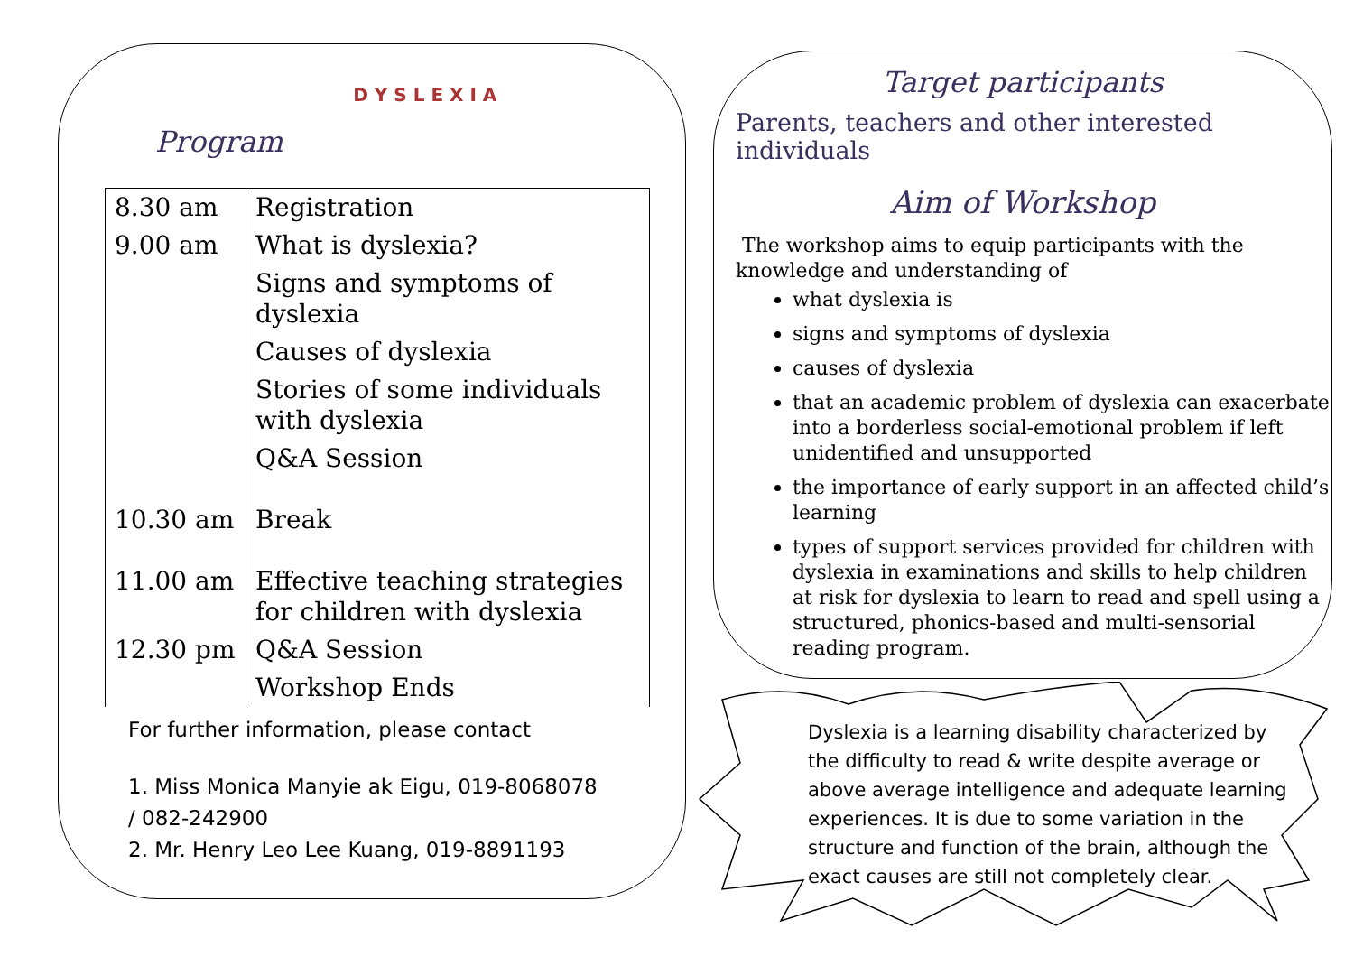Program
D Y S L E X I A
| 8.30 am | Registration |
| 9.00 am | What is dyslexia? |
| | Signs and symptoms of dyslexia |
| | Causes of dyslexia |
| | Stories of some individuals with dyslexia |
| | Q&A Session |
| 10.30 am | Break |
| 11.00 am | Effective teaching strategies for children with dyslexia |
| 12.30 pm | Q&A Session |
| | Workshop Ends |
For further information, please contact
1. Miss Monica Manyie ak Eigu, 019-8068078
/ 082-242900
2. Mr. Henry Leo Lee Kuang, 019-8891193
Target participants
Parents, teachers and other interested individuals
Aim of Workshop
The workshop aims to equip participants with the knowledge and understanding of
what dyslexia is
signs and symptoms of dyslexia
causes of dyslexia
that an academic problem of dyslexia can exacerbate into a borderless social-emotional problem if left unidentified and unsupported
the importance of early support in an affected child’s learning
types of support services provided for children with dyslexia in examinations and skills to help children at risk for dyslexia to learn to read and spell using a structured, phonics-based and multi-sensorial reading program.
Dyslexia is a learning disability characterized by the difficulty to read & write despite average or above average intelligence and adequate learning experiences. It is due to some variation in the structure and function of the brain, although the exact causes are still not completely clear.